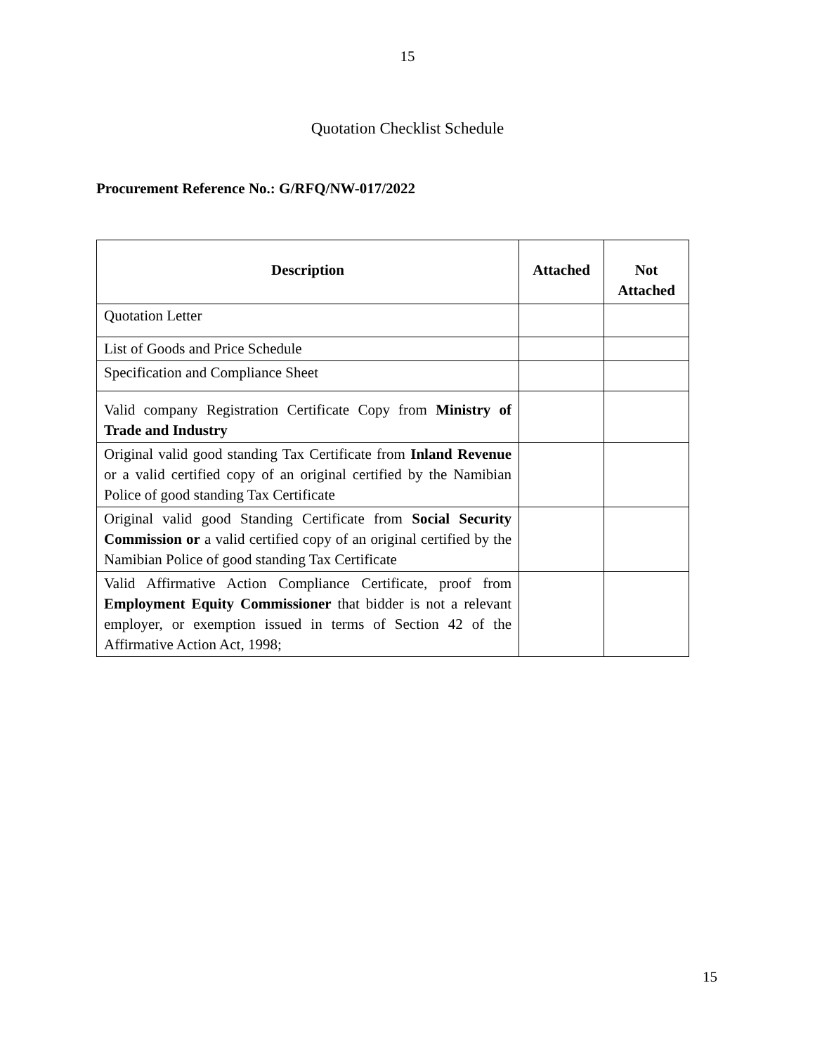15
Quotation Checklist Schedule
Procurement Reference No.: G/RFQ/NW-017/2022
| Description | Attached | Not Attached |
| --- | --- | --- |
| Quotation Letter | | |
| List of Goods and Price Schedule | | |
| Specification and Compliance Sheet | | |
| Valid company Registration Certificate Copy from Ministry of Trade and Industry | | |
| Original valid good standing Tax Certificate from Inland Revenue or a valid certified copy of an original certified by the Namibian Police of good standing Tax Certificate | | |
| Original valid good Standing Certificate from Social Security Commission or a valid certified copy of an original certified by the Namibian Police of good standing Tax Certificate | | |
| Valid Affirmative Action Compliance Certificate, proof from Employment Equity Commissioner that bidder is not a relevant employer, or exemption issued in terms of Section 42 of the Affirmative Action Act, 1998; | | |
15